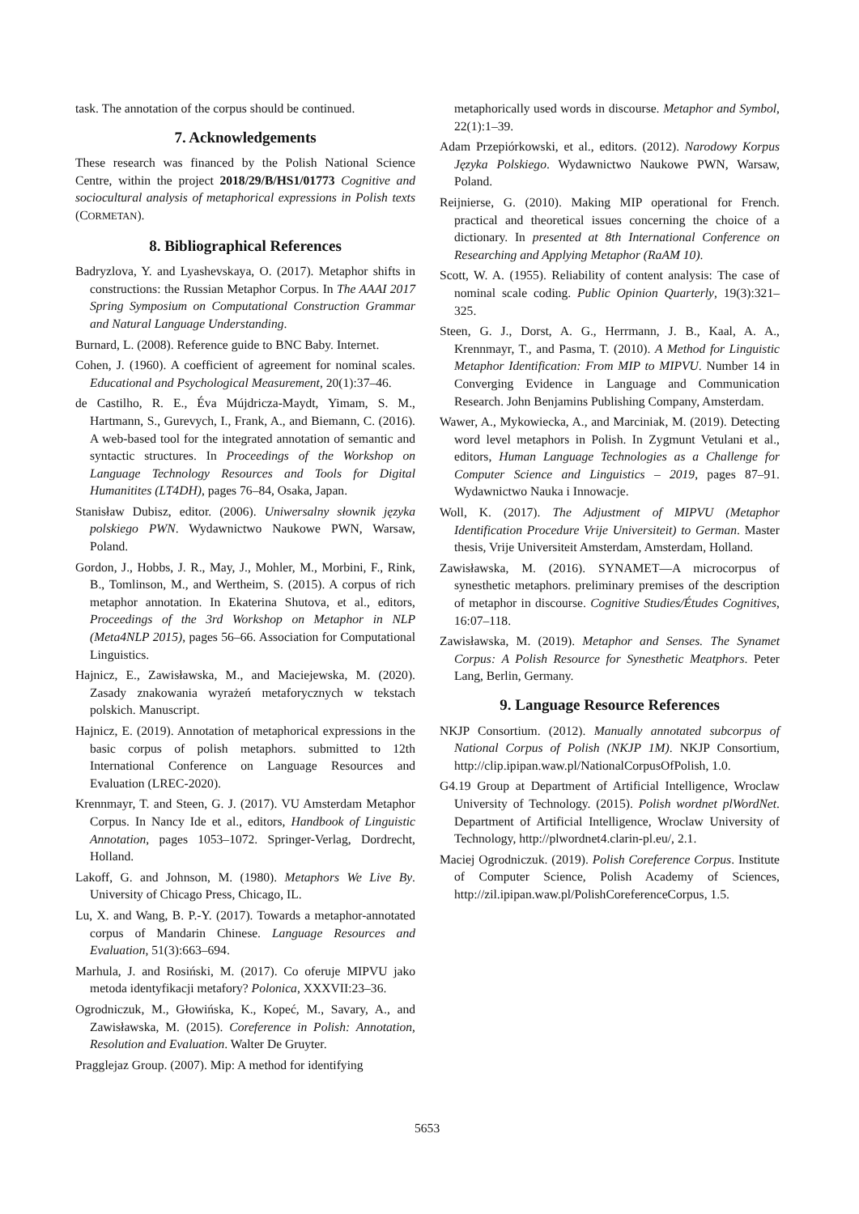task. The annotation of the corpus should be continued.
7. Acknowledgements
These research was financed by the Polish National Science Centre, within the project 2018/29/B/HS1/01773 Cognitive and sociocultural analysis of metaphorical expressions in Polish texts (CORMETAN).
8. Bibliographical References
Badryzlova, Y. and Lyashevskaya, O. (2017). Metaphor shifts in constructions: the Russian Metaphor Corpus. In The AAAI 2017 Spring Symposium on Computational Construction Grammar and Natural Language Understanding.
Burnard, L. (2008). Reference guide to BNC Baby. Internet.
Cohen, J. (1960). A coefficient of agreement for nominal scales. Educational and Psychological Measurement, 20(1):37–46.
de Castilho, R. E., Éva Mújdricza-Maydt, Yimam, S. M., Hartmann, S., Gurevych, I., Frank, A., and Biemann, C. (2016). A web-based tool for the integrated annotation of semantic and syntactic structures. In Proceedings of the Workshop on Language Technology Resources and Tools for Digital Humanitites (LT4DH), pages 76–84, Osaka, Japan.
Stanisław Dubisz, editor. (2006). Uniwersalny słownik języka polskiego PWN. Wydawnictwo Naukowe PWN, Warsaw, Poland.
Gordon, J., Hobbs, J. R., May, J., Mohler, M., Morbini, F., Rink, B., Tomlinson, M., and Wertheim, S. (2015). A corpus of rich metaphor annotation. In Ekaterina Shutova, et al., editors, Proceedings of the 3rd Workshop on Metaphor in NLP (Meta4NLP 2015), pages 56–66. Association for Computational Linguistics.
Hajnicz, E., Zawisławska, M., and Maciejewska, M. (2020). Zasady znakowania wyrażeń metaforycznych w tekstach polskich. Manuscript.
Hajnicz, E. (2019). Annotation of metaphorical expressions in the basic corpus of polish metaphors. submitted to 12th International Conference on Language Resources and Evaluation (LREC-2020).
Krennmayr, T. and Steen, G. J. (2017). VU Amsterdam Metaphor Corpus. In Nancy Ide et al., editors, Handbook of Linguistic Annotation, pages 1053–1072. Springer-Verlag, Dordrecht, Holland.
Lakoff, G. and Johnson, M. (1980). Metaphors We Live By. University of Chicago Press, Chicago, IL.
Lu, X. and Wang, B. P.-Y. (2017). Towards a metaphor-annotated corpus of Mandarin Chinese. Language Resources and Evaluation, 51(3):663–694.
Marhula, J. and Rosiński, M. (2017). Co oferuje MIPVU jako metoda identyfikacji metafory? Polonica, XXXVII:23–36.
Ogrodniczuk, M., Głowińska, K., Kopeć, M., Savary, A., and Zawisławska, M. (2015). Coreference in Polish: Annotation, Resolution and Evaluation. Walter De Gruyter.
Pragglejaz Group. (2007). Mip: A method for identifying
metaphorically used words in discourse. Metaphor and Symbol, 22(1):1–39.
Adam Przepiórkowski, et al., editors. (2012). Narodowy Korpus Języka Polskiego. Wydawnictwo Naukowe PWN, Warsaw, Poland.
Reijnierse, G. (2010). Making MIP operational for French. practical and theoretical issues concerning the choice of a dictionary. In presented at 8th International Conference on Researching and Applying Metaphor (RaAM 10).
Scott, W. A. (1955). Reliability of content analysis: The case of nominal scale coding. Public Opinion Quarterly, 19(3):321–325.
Steen, G. J., Dorst, A. G., Herrmann, J. B., Kaal, A. A., Krennmayr, T., and Pasma, T. (2010). A Method for Linguistic Metaphor Identification: From MIP to MIPVU. Number 14 in Converging Evidence in Language and Communication Research. John Benjamins Publishing Company, Amsterdam.
Wawer, A., Mykowiecka, A., and Marciniak, M. (2019). Detecting word level metaphors in Polish. In Zygmunt Vetulani et al., editors, Human Language Technologies as a Challenge for Computer Science and Linguistics – 2019, pages 87–91. Wydawnictwo Nauka i Innowacje.
Woll, K. (2017). The Adjustment of MIPVU (Metaphor Identification Procedure Vrije Universiteit) to German. Master thesis, Vrije Universiteit Amsterdam, Amsterdam, Holland.
Zawisławska, M. (2016). SYNAMET—A microcorpus of synesthetic metaphors. preliminary premises of the description of metaphor in discourse. Cognitive Studies/Études Cognitives, 16:07–118.
Zawisławska, M. (2019). Metaphor and Senses. The Synamet Corpus: A Polish Resource for Synesthetic Meatphors. Peter Lang, Berlin, Germany.
9. Language Resource References
NKJP Consortium. (2012). Manually annotated subcorpus of National Corpus of Polish (NKJP 1M). NKJP Consortium, http://clip.ipipan.waw.pl/NationalCorpusOfPolish, 1.0.
G4.19 Group at Department of Artificial Intelligence, Wroclaw University of Technology. (2015). Polish wordnet plWordNet. Department of Artificial Intelligence, Wroclaw University of Technology, http://plwordnet4.clarin-pl.eu/, 2.1.
Maciej Ogrodniczuk. (2019). Polish Coreference Corpus. Institute of Computer Science, Polish Academy of Sciences, http://zil.ipipan.waw.pl/PolishCoreferenceCorpus, 1.5.
5653